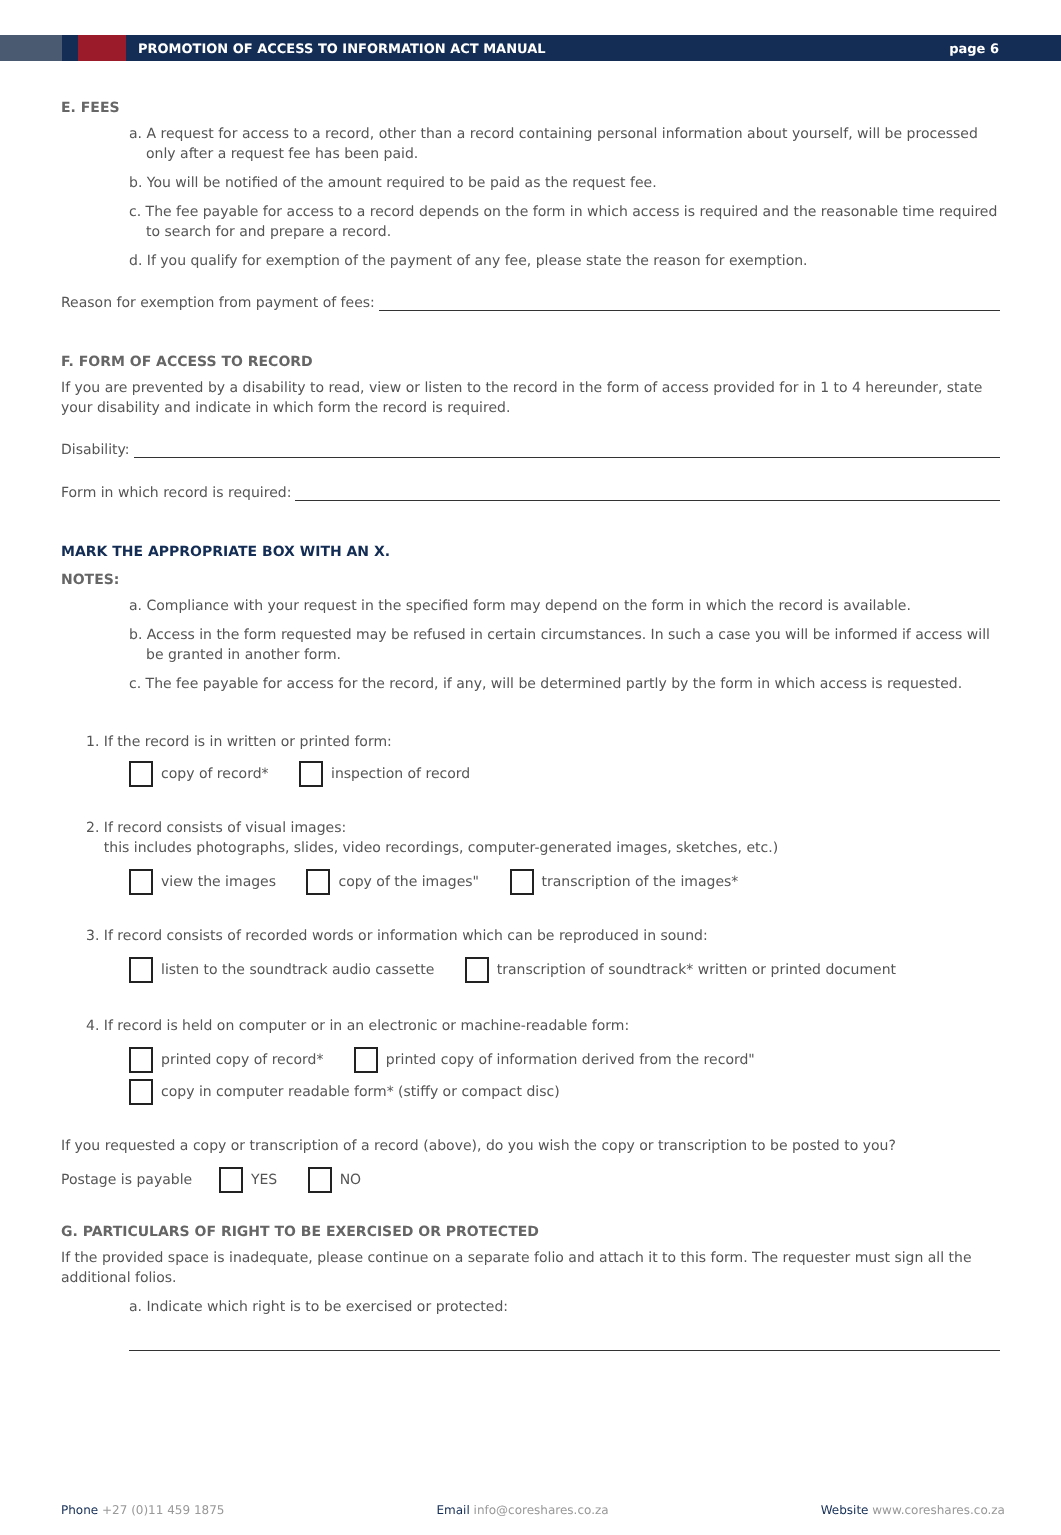PROMOTION OF ACCESS TO INFORMATION ACT MANUAL
page 6
E. FEES
a. A request for access to a record, other than a record containing personal information about yourself, will be processed only after a request fee has been paid.
b. You will be notified of the amount required to be paid as the request fee.
c. The fee payable for access to a record depends on the form in which access is required and the reasonable time required to search for and prepare a record.
d. If you qualify for exemption of the payment of any fee, please state the reason for exemption.
Reason for exemption from payment of fees:
F. FORM OF ACCESS TO RECORD
If you are prevented by a disability to read, view or listen to the record in the form of access provided for in 1 to 4 hereunder, state your disability and indicate in which form the record is required.
Disability:
Form in which record is required:
MARK THE APPROPRIATE BOX WITH AN X.
NOTES:
a. Compliance with your request in the specified form may depend on the form in which the record is available.
b. Access in the form requested may be refused in certain circumstances. In such a case you will be informed if access will be granted in another form.
c. The fee payable for access for the record, if any, will be determined partly by the form in which access is requested.
1. If the record is in written or printed form:
copy of record* inspection of record
2. If record consists of visual images:
this includes photographs, slides, video recordings, computer-generated images, sketches, etc.)
view the images copy of the images" transcription of the images*
3. If record consists of recorded words or information which can be reproduced in sound:
listen to the soundtrack audio cassette transcription of soundtrack* written or printed document
4. If record is held on computer or in an electronic or machine-readable form:
printed copy of record* printed copy of information derived from the record"
copy in computer readable form* (stiffy or compact disc)
If you requested a copy or transcription of a record (above), do you wish the copy or transcription to be posted to you?
Postage is payable YES NO
G. PARTICULARS OF RIGHT TO BE EXERCISED OR PROTECTED
If the provided space is inadequate, please continue on a separate folio and attach it to this form. The requester must sign all the additional folios.
a. Indicate which right is to be exercised or protected:
Phone +27 (0)11 459 1875 Email info@coreshares.co.za Website www.coreshares.co.za